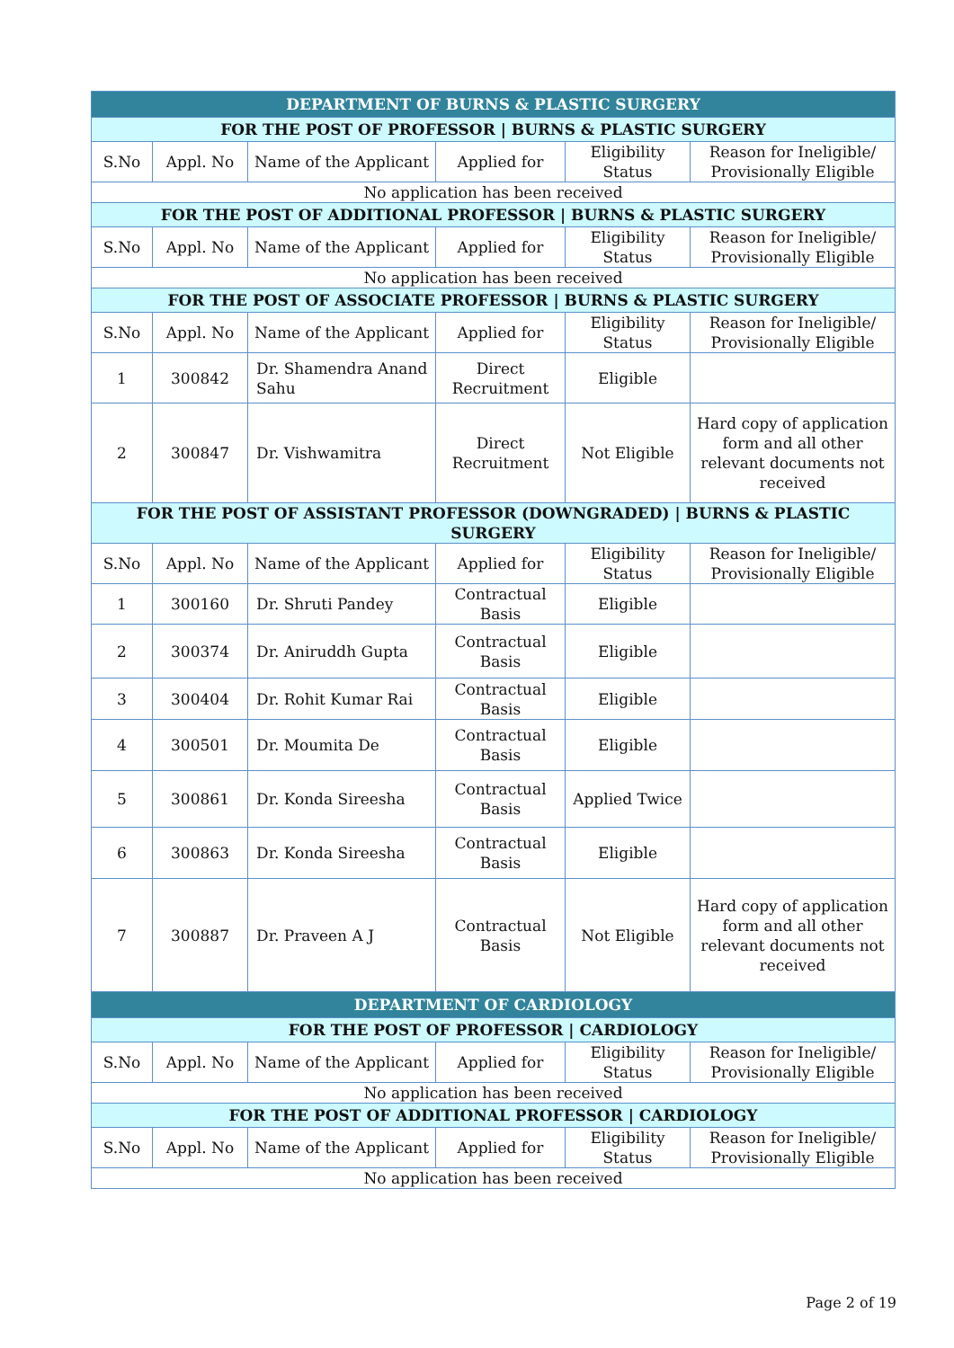| DEPARTMENT OF BURNS & PLASTIC SURGERY | | | | | |
| FOR THE POST OF PROFESSOR / BURNS & PLASTIC SURGERY | | | | | |
| S.No | Appl. No | Name of the Applicant | Applied for | Eligibility Status | Reason for Ineligible/ Provisionally Eligible |
| No application has been received | | | | | |
| FOR THE POST OF ADDITIONAL PROFESSOR / BURNS & PLASTIC SURGERY | | | | | |
| S.No | Appl. No | Name of the Applicant | Applied for | Eligibility Status | Reason for Ineligible/ Provisionally Eligible |
| No application has been received | | | | | |
| FOR THE POST OF ASSOCIATE PROFESSOR / BURNS & PLASTIC SURGERY | | | | | |
| S.No | Appl. No | Name of the Applicant | Applied for | Eligibility Status | Reason for Ineligible/ Provisionally Eligible |
| 1 | 300842 | Dr. Shamendra Anand Sahu | Direct Recruitment | Eligible | |
| 2 | 300847 | Dr. Vishwamitra | Direct Recruitment | Not Eligible | Hard copy of application form and all other relevant documents not received |
| FOR THE POST OF ASSISTANT PROFESSOR (DOWNGRADED) / BURNS & PLASTIC SURGERY | | | | | |
| S.No | Appl. No | Name of the Applicant | Applied for | Eligibility Status | Reason for Ineligible/ Provisionally Eligible |
| 1 | 300160 | Dr. Shruti Pandey | Contractual Basis | Eligible | |
| 2 | 300374 | Dr. Aniruddh Gupta | Contractual Basis | Eligible | |
| 3 | 300404 | Dr. Rohit Kumar Rai | Contractual Basis | Eligible | |
| 4 | 300501 | Dr. Moumita De | Contractual Basis | Eligible | |
| 5 | 300861 | Dr. Konda Sireesha | Contractual Basis | Applied Twice | |
| 6 | 300863 | Dr. Konda Sireesha | Contractual Basis | Eligible | |
| 7 | 300887 | Dr. Praveen A J | Contractual Basis | Not Eligible | Hard copy of application form and all other relevant documents not received |
| DEPARTMENT OF CARDIOLOGY | | | | | |
| FOR THE POST OF PROFESSOR / CARDIOLOGY | | | | | |
| S.No | Appl. No | Name of the Applicant | Applied for | Eligibility Status | Reason for Ineligible/ Provisionally Eligible |
| No application has been received | | | | | |
| FOR THE POST OF ADDITIONAL PROFESSOR / CARDIOLOGY | | | | | |
| S.No | Appl. No | Name of the Applicant | Applied for | Eligibility Status | Reason for Ineligible/ Provisionally Eligible |
| No application has been received | | | | | |
Page 2 of 19